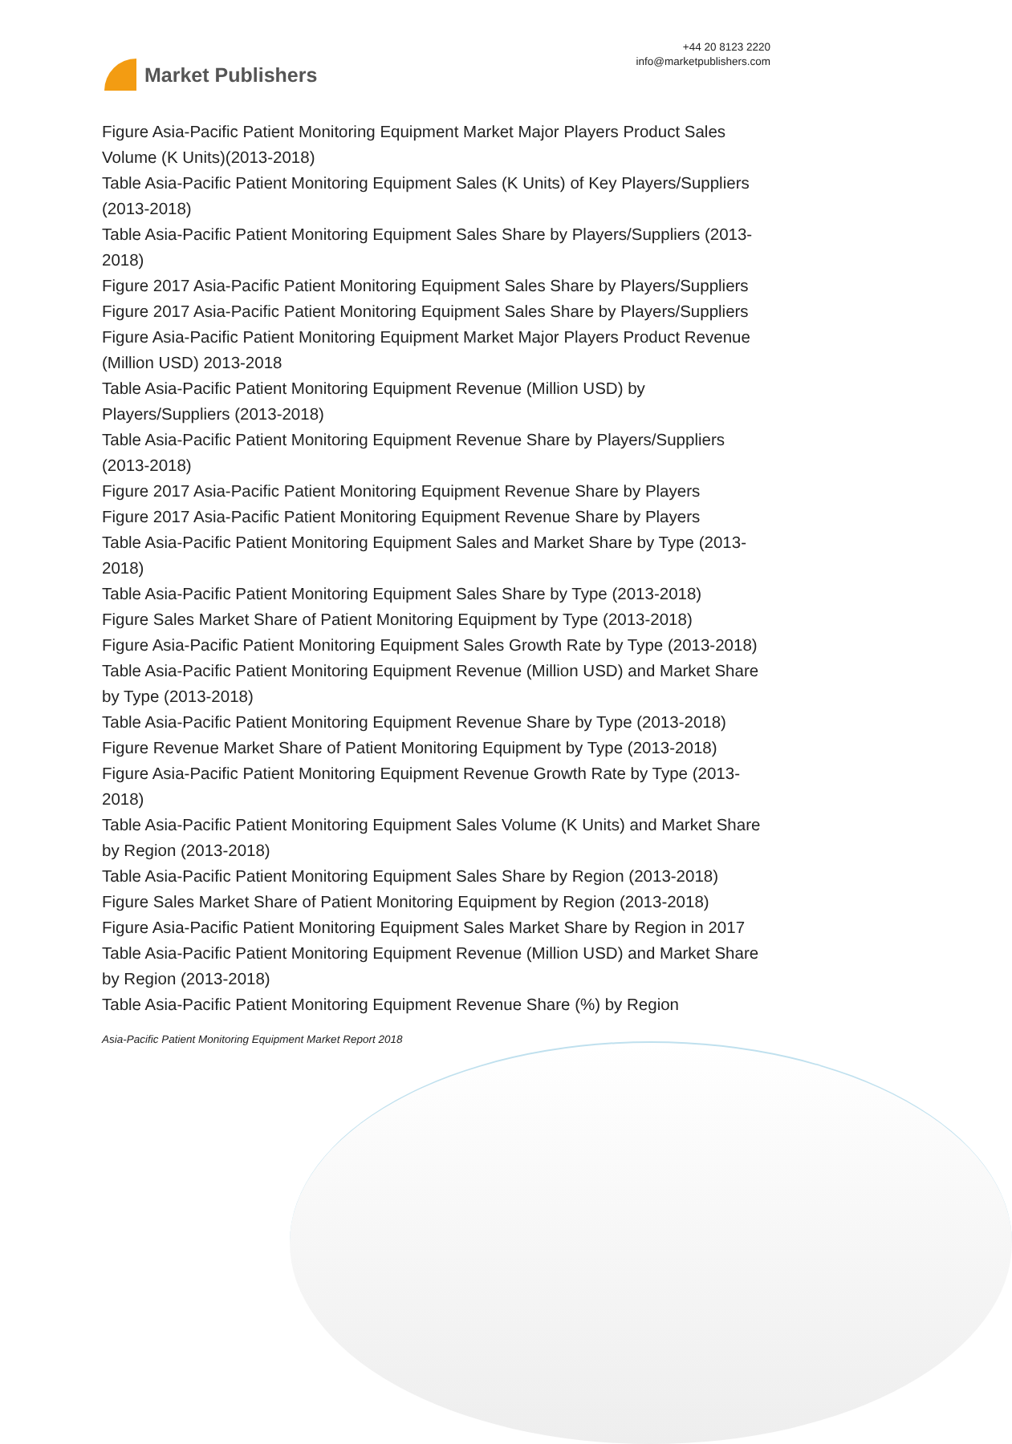Market Publishers
+44 20 8123 2220
info@marketpublishers.com
Figure Asia-Pacific Patient Monitoring Equipment Market Major Players Product Sales Volume (K Units)(2013-2018)
Table Asia-Pacific Patient Monitoring Equipment Sales (K Units) of Key Players/Suppliers (2013-2018)
Table Asia-Pacific Patient Monitoring Equipment Sales Share by Players/Suppliers (2013-2018)
Figure 2017 Asia-Pacific Patient Monitoring Equipment Sales Share by Players/Suppliers
Figure 2017 Asia-Pacific Patient Monitoring Equipment Sales Share by Players/Suppliers
Figure Asia-Pacific Patient Monitoring Equipment Market Major Players Product Revenue (Million USD) 2013-2018
Table Asia-Pacific Patient Monitoring Equipment Revenue (Million USD) by Players/Suppliers (2013-2018)
Table Asia-Pacific Patient Monitoring Equipment Revenue Share by Players/Suppliers (2013-2018)
Figure 2017 Asia-Pacific Patient Monitoring Equipment Revenue Share by Players
Figure 2017 Asia-Pacific Patient Monitoring Equipment Revenue Share by Players
Table Asia-Pacific Patient Monitoring Equipment Sales and Market Share by Type (2013-2018)
Table Asia-Pacific Patient Monitoring Equipment Sales Share by Type (2013-2018)
Figure Sales Market Share of Patient Monitoring Equipment by Type (2013-2018)
Figure Asia-Pacific Patient Monitoring Equipment Sales Growth Rate by Type (2013-2018)
Table Asia-Pacific Patient Monitoring Equipment Revenue (Million USD) and Market Share by Type (2013-2018)
Table Asia-Pacific Patient Monitoring Equipment Revenue Share by Type (2013-2018)
Figure Revenue Market Share of Patient Monitoring Equipment by Type (2013-2018)
Figure Asia-Pacific Patient Monitoring Equipment Revenue Growth Rate by Type (2013-2018)
Table Asia-Pacific Patient Monitoring Equipment Sales Volume (K Units) and Market Share by Region (2013-2018)
Table Asia-Pacific Patient Monitoring Equipment Sales Share by Region (2013-2018)
Figure Sales Market Share of Patient Monitoring Equipment by Region (2013-2018)
Figure Asia-Pacific Patient Monitoring Equipment Sales Market Share by Region in 2017
Table Asia-Pacific Patient Monitoring Equipment Revenue (Million USD) and Market Share by Region (2013-2018)
Table Asia-Pacific Patient Monitoring Equipment Revenue Share (%) by Region
Asia-Pacific Patient Monitoring Equipment Market Report 2018